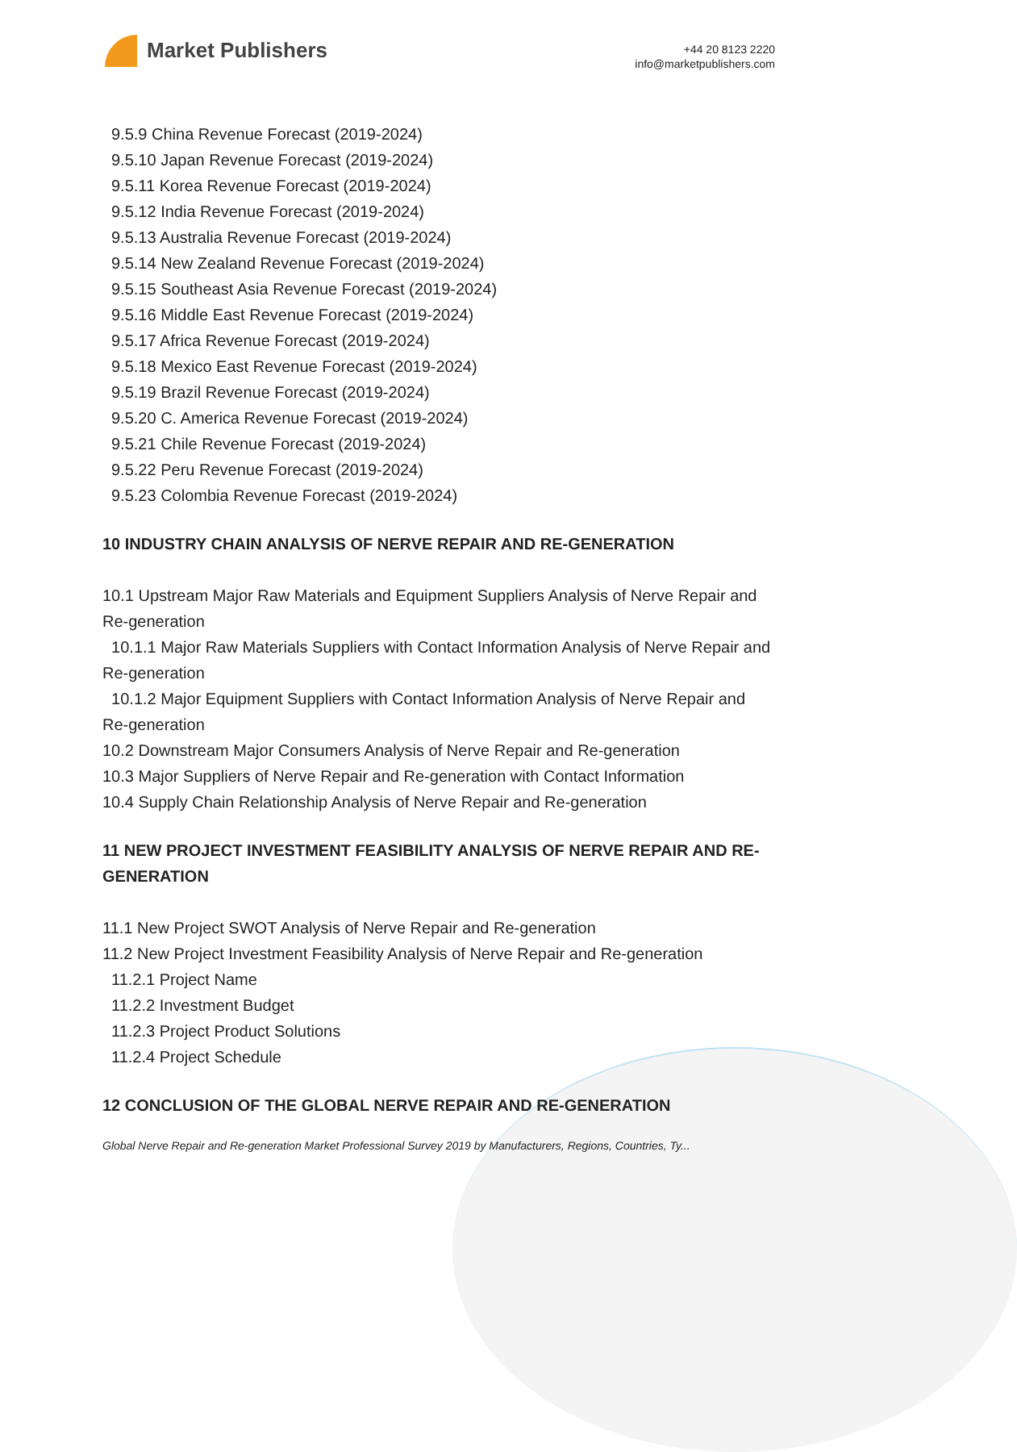Market Publishers
+44 20 8123 2220
info@marketpublishers.com
9.5.9 China Revenue Forecast (2019-2024)
9.5.10 Japan Revenue Forecast (2019-2024)
9.5.11 Korea Revenue Forecast (2019-2024)
9.5.12 India Revenue Forecast (2019-2024)
9.5.13 Australia Revenue Forecast (2019-2024)
9.5.14 New Zealand Revenue Forecast (2019-2024)
9.5.15 Southeast Asia Revenue Forecast (2019-2024)
9.5.16 Middle East Revenue Forecast (2019-2024)
9.5.17 Africa Revenue Forecast (2019-2024)
9.5.18 Mexico East Revenue Forecast (2019-2024)
9.5.19 Brazil Revenue Forecast (2019-2024)
9.5.20 C. America Revenue Forecast (2019-2024)
9.5.21 Chile Revenue Forecast (2019-2024)
9.5.22 Peru Revenue Forecast (2019-2024)
9.5.23 Colombia Revenue Forecast (2019-2024)
10 INDUSTRY CHAIN ANALYSIS OF NERVE REPAIR AND RE-GENERATION
10.1 Upstream Major Raw Materials and Equipment Suppliers Analysis of Nerve Repair and Re-generation
10.1.1 Major Raw Materials Suppliers with Contact Information Analysis of Nerve Repair and Re-generation
10.1.2 Major Equipment Suppliers with Contact Information Analysis of Nerve Repair and Re-generation
10.2 Downstream Major Consumers Analysis of Nerve Repair and Re-generation
10.3 Major Suppliers of Nerve Repair and Re-generation with Contact Information
10.4 Supply Chain Relationship Analysis of Nerve Repair and Re-generation
11 NEW PROJECT INVESTMENT FEASIBILITY ANALYSIS OF NERVE REPAIR AND RE-GENERATION
11.1 New Project SWOT Analysis of Nerve Repair and Re-generation
11.2 New Project Investment Feasibility Analysis of Nerve Repair and Re-generation
11.2.1 Project Name
11.2.2 Investment Budget
11.2.3 Project Product Solutions
11.2.4 Project Schedule
12 CONCLUSION OF THE GLOBAL NERVE REPAIR AND RE-GENERATION
Global Nerve Repair and Re-generation Market Professional Survey 2019 by Manufacturers, Regions, Countries, Ty...